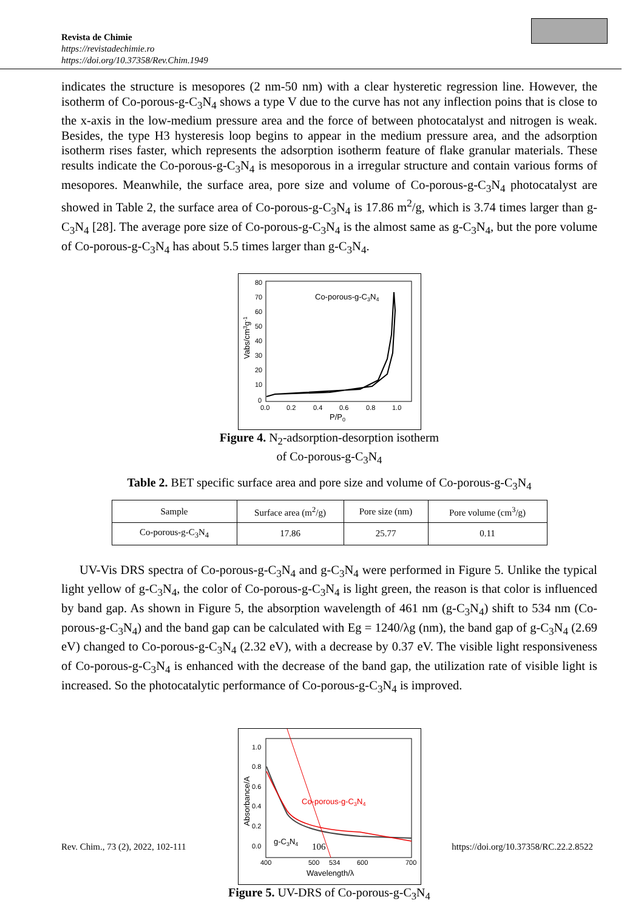Revista de Chimie
https://revistadechimie.ro
https://doi.org/10.37358/Rev.Chim.1949
indicates the structure is mesopores (2 nm-50 nm) with a clear hysteretic regression line. However, the isotherm of Co-porous-g-C<sub>3</sub>N<sub>4</sub> shows a type V due to the curve has not any inflection poins that is close to the x-axis in the low-medium pressure area and the force of between photocatalyst and nitrogen is weak. Besides, the type H3 hysteresis loop begins to appear in the medium pressure area, and the adsorption isotherm rises faster, which represents the adsorption isotherm feature of flake granular materials. These results indicate the Co-porous-g-C<sub>3</sub>N<sub>4</sub> is mesoporous in a irregular structure and contain various forms of mesopores. Meanwhile, the surface area, pore size and volume of Co-porous-g-C<sub>3</sub>N<sub>4</sub> photocatalyst are showed in Table 2, the surface area of Co-porous-g-C<sub>3</sub>N<sub>4</sub> is 17.86 m<sup>2</sup>/g, which is 3.74 times larger than g-C<sub>3</sub>N<sub>4</sub> [28]. The average pore size of Co-porous-g-C<sub>3</sub>N<sub>4</sub> is the almost same as g-C<sub>3</sub>N<sub>4</sub>, but the pore volume of Co-porous-g-C<sub>3</sub>N<sub>4</sub> has about 5.5 times larger than g-C<sub>3</sub>N<sub>4</sub>.
80
70
60
50
40
30
20
10
0
0.0
0.2
0.4
0.6
0.8
1.0
P/P0
Vabs/cm3g-1
Co-porous-g-C3N4
Figure 4. N<sub>2</sub>-adsorption-desorption isotherm
of Co-porous-g-C<sub>3</sub>N<sub>4</sub>
Table 2. BET specific surface area and pore size and volume of Co-porous-g-C<sub>3</sub>N<sub>4</sub>
| Sample | Surface area (m<sup>2</sup>/g) | Pore size (nm) | Pore volume (cm<sup>3</sup>/g) |
| --- | --- | --- | --- |
| Co-porous-g-C<sub>3</sub>N<sub>4</sub> | 17.86 | 25.77 | 0.11 |
UV-Vis DRS spectra of Co-porous-g-C<sub>3</sub>N<sub>4</sub> and g-C<sub>3</sub>N<sub>4</sub> were performed in Figure 5. Unlike the typical light yellow of g-C<sub>3</sub>N<sub>4</sub>, the color of Co-porous-g-C<sub>3</sub>N<sub>4</sub> is light green, the reason is that color is influenced by band gap. As shown in Figure 5, the absorption wavelength of 461 nm (g-C<sub>3</sub>N<sub>4</sub>) shift to 534 nm (Co-porous-g-C<sub>3</sub>N<sub>4</sub>) and the band gap can be calculated with Eg = 1240/λg (nm), the band gap of g-C<sub>3</sub>N<sub>4</sub> (2.69 eV) changed to Co-porous-g-C<sub>3</sub>N<sub>4</sub> (2.32 eV), with a decrease by 0.37 eV. The visible light responsiveness of Co-porous-g-C<sub>3</sub>N<sub>4</sub> is enhanced with the decrease of the band gap, the utilization rate of visible light is increased. So the photocatalytic performance of Co-porous-g-C<sub>3</sub>N<sub>4</sub> is improved.
1.0
0.8
0.6
0.4
0.2
0.0
400
500
534
600
700
Wavelength/λ
Absorbance/A
Co-porous-g-C3N4
g-C3N4
Figure 5. UV-DRS of Co-porous-g-C<sub>3</sub>N<sub>4</sub>
Rev. Chim., 73 (2), 2022, 102-111 106 https://doi.org/10.37358/RC.22.2.8522